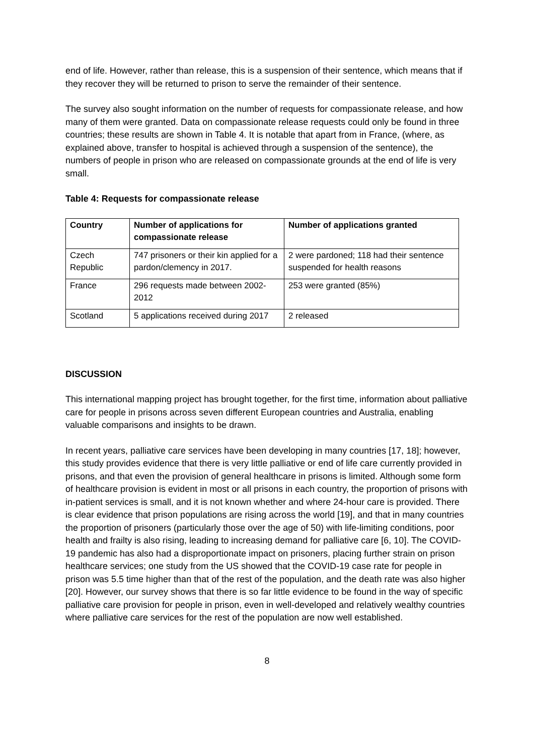end of life. However, rather than release, this is a suspension of their sentence, which means that if they recover they will be returned to prison to serve the remainder of their sentence.
The survey also sought information on the number of requests for compassionate release, and how many of them were granted. Data on compassionate release requests could only be found in three countries; these results are shown in Table 4. It is notable that apart from in France, (where, as explained above, transfer to hospital is achieved through a suspension of the sentence), the numbers of people in prison who are released on compassionate grounds at the end of life is very small.
Table 4: Requests for compassionate release
| Country | Number of applications for compassionate release | Number of applications granted |
| --- | --- | --- |
| Czech Republic | 747 prisoners or their kin applied for a pardon/clemency in 2017. | 2 were pardoned; 118 had their sentence suspended for health reasons |
| France | 296 requests made between 2002-2012 | 253 were granted (85%) |
| Scotland | 5 applications received during 2017 | 2 released |
DISCUSSION
This international mapping project has brought together, for the first time, information about palliative care for people in prisons across seven different European countries and Australia, enabling valuable comparisons and insights to be drawn.
In recent years, palliative care services have been developing in many countries [17, 18]; however, this study provides evidence that there is very little palliative or end of life care currently provided in prisons, and that even the provision of general healthcare in prisons is limited. Although some form of healthcare provision is evident in most or all prisons in each country, the proportion of prisons with in-patient services is small, and it is not known whether and where 24-hour care is provided. There is clear evidence that prison populations are rising across the world [19], and that in many countries the proportion of prisoners (particularly those over the age of 50) with life-limiting conditions, poor health and frailty is also rising, leading to increasing demand for palliative care [6, 10]. The COVID-19 pandemic has also had a disproportionate impact on prisoners, placing further strain on prison healthcare services; one study from the US showed that the COVID-19 case rate for people in prison was 5.5 time higher than that of the rest of the population, and the death rate was also higher [20]. However, our survey shows that there is so far little evidence to be found in the way of specific palliative care provision for people in prison, even in well-developed and relatively wealthy countries where palliative care services for the rest of the population are now well established.
8